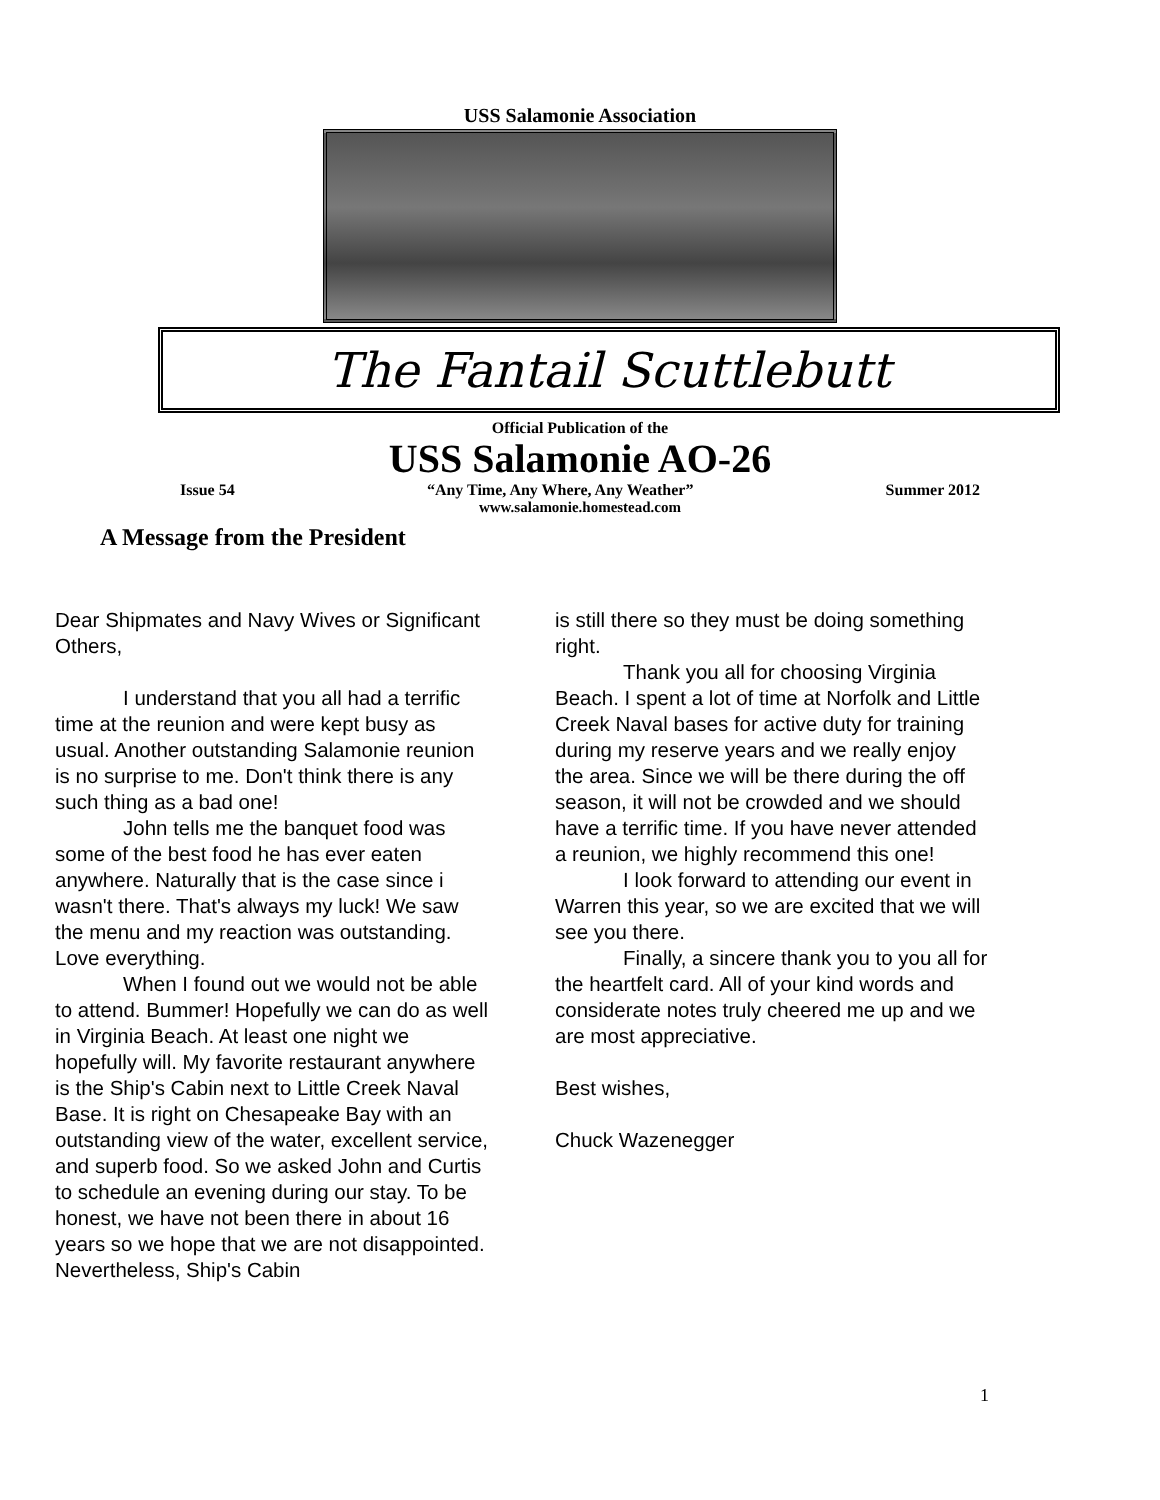USS Salamonie Association
The Fantail Scuttlebutt
Official Publication of the
USS Salamonie AO-26
Issue 54 “Any Time, Any Where, Any Weather” Summer 2012
www.salamonie.homestead.com
A Message from the President
Dear Shipmates and Navy Wives or Significant Others,
I understand that you all had a terrific time at the reunion and were kept busy as usual. Another outstanding Salamonie reunion is no surprise to me. Don't think there is any such thing as a bad one!
John tells me the banquet food was some of the best food he has ever eaten anywhere. Naturally that is the case since i wasn't there. That's always my luck! We saw the menu and my reaction was outstanding. Love everything.
When I found out we would not be able to attend. Bummer! Hopefully we can do as well in Virginia Beach. At least one night we hopefully will. My favorite restaurant anywhere is the Ship's Cabin next to Little Creek Naval Base. It is right on Chesapeake Bay with an outstanding view of the water, excellent service, and superb food. So we asked John and Curtis to schedule an evening during our stay. To be honest, we have not been there in about 16 years so we hope that we are not disappointed. Nevertheless, Ship's Cabin
is still there so they must be doing something right.
Thank you all for choosing Virginia Beach. I spent a lot of time at Norfolk and Little Creek Naval bases for active duty for training during my reserve years and we really enjoy the area. Since we will be there during the off season, it will not be crowded and we should have a terrific time. If you have never attended a reunion, we highly recommend this one!
I look forward to attending our event in Warren this year, so we are excited that we will see you there.
Finally, a sincere thank you to you all for the heartfelt card. All of your kind words and considerate notes truly cheered me up and we are most appreciative.
Best wishes,
Chuck Wazenegger
1